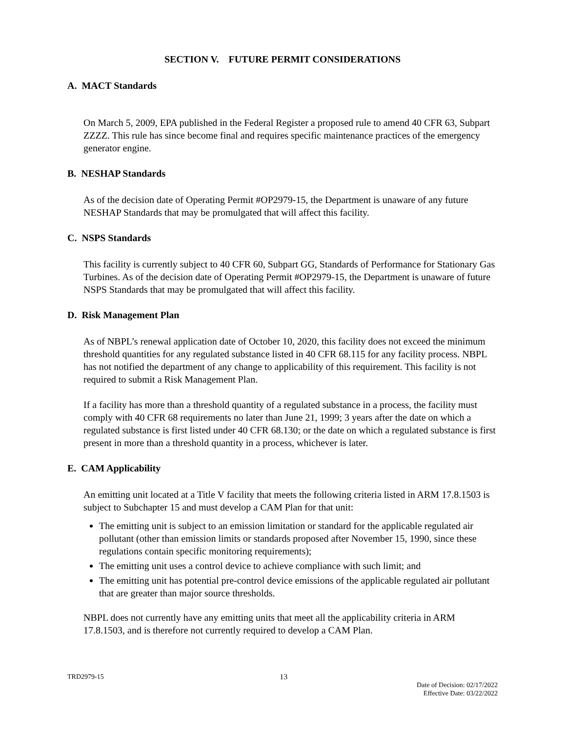SECTION V. FUTURE PERMIT CONSIDERATIONS
A. MACT Standards
On March 5, 2009, EPA published in the Federal Register a proposed rule to amend 40 CFR 63, Subpart ZZZZ. This rule has since become final and requires specific maintenance practices of the emergency generator engine.
B. NESHAP Standards
As of the decision date of Operating Permit #OP2979-15, the Department is unaware of any future NESHAP Standards that may be promulgated that will affect this facility.
C. NSPS Standards
This facility is currently subject to 40 CFR 60, Subpart GG, Standards of Performance for Stationary Gas Turbines. As of the decision date of Operating Permit #OP2979-15, the Department is unaware of future NSPS Standards that may be promulgated that will affect this facility.
D. Risk Management Plan
As of NBPL’s renewal application date of October 10, 2020, this facility does not exceed the minimum threshold quantities for any regulated substance listed in 40 CFR 68.115 for any facility process. NBPL has not notified the department of any change to applicability of this requirement. This facility is not required to submit a Risk Management Plan.
If a facility has more than a threshold quantity of a regulated substance in a process, the facility must comply with 40 CFR 68 requirements no later than June 21, 1999; 3 years after the date on which a regulated substance is first listed under 40 CFR 68.130; or the date on which a regulated substance is first present in more than a threshold quantity in a process, whichever is later.
E. CAM Applicability
An emitting unit located at a Title V facility that meets the following criteria listed in ARM 17.8.1503 is subject to Subchapter 15 and must develop a CAM Plan for that unit:
The emitting unit is subject to an emission limitation or standard for the applicable regulated air pollutant (other than emission limits or standards proposed after November 15, 1990, since these regulations contain specific monitoring requirements);
The emitting unit uses a control device to achieve compliance with such limit; and
The emitting unit has potential pre-control device emissions of the applicable regulated air pollutant that are greater than major source thresholds.
NBPL does not currently have any emitting units that meet all the applicability criteria in ARM 17.8.1503, and is therefore not currently required to develop a CAM Plan.
TRD2979-15 13
Date of Decision: 02/17/2022
Effective Date: 03/22/2022